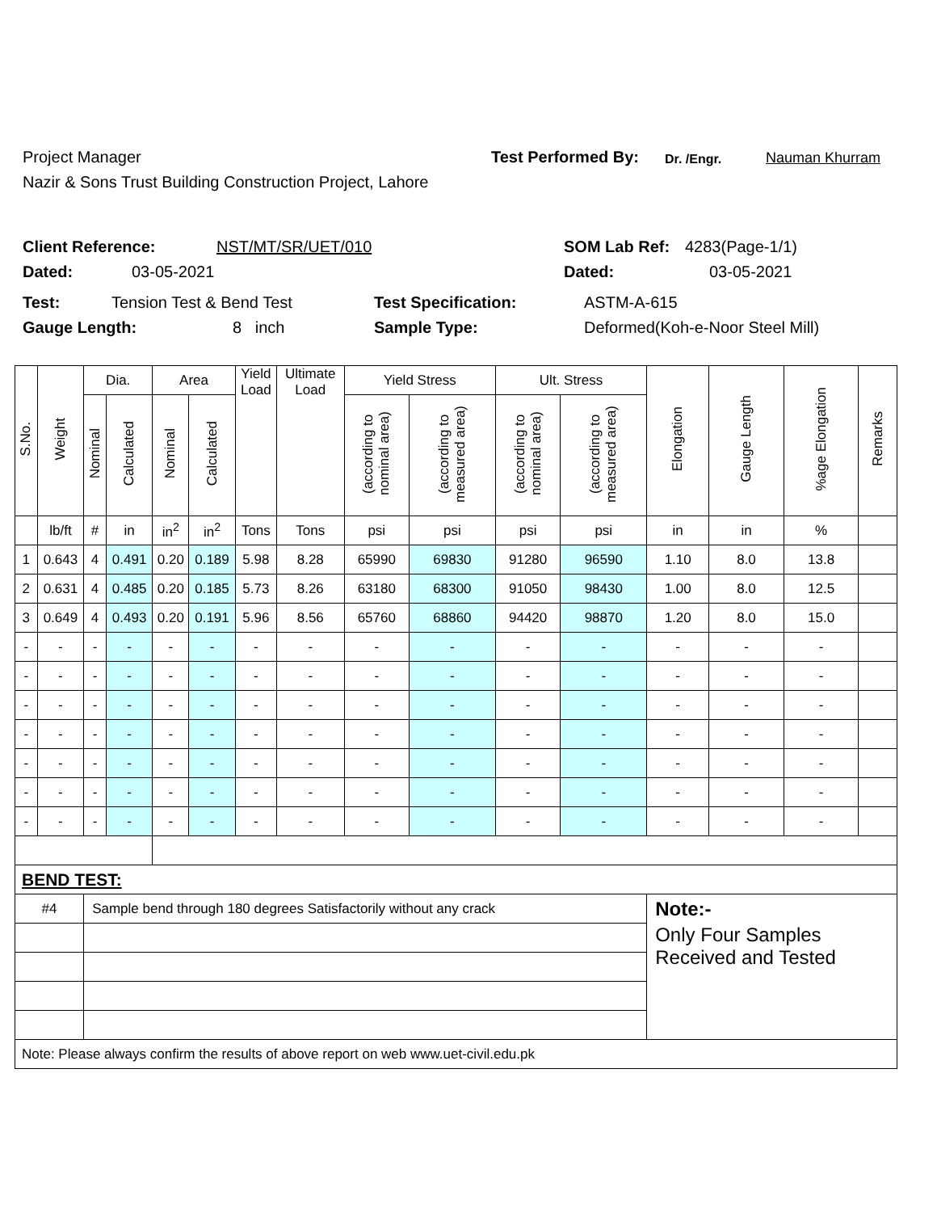Project Manager Test Performed By: Dr. /Engr. Nauman Khurram
Nazir & Sons Trust Building Construction Project, Lahore
Client Reference: NST/MT/SR/UET/010 SOM Lab Ref: 4283(Page-1/1)
Dated: 03-05-2021 Dated: 03-05-2021
Test: Tension Test & Bend Test Test Specification: ASTM-A-615
Gauge Length: 8 inch Sample Type: Deformed(Koh-e-Noor Steel Mill)
| S.No. | Weight | Dia. | | Area | | Yield Load | Ultimate Load | Yield Stress | | Ult. Stress | | Elongation | Gauge Length | %age Elongation | Remarks |
| --- | --- | --- | --- | --- | --- | --- | --- | --- | --- | --- | --- | --- | --- | --- | --- |
| | | Nominal | Calculated | Nominal | Calculated | | | (according to nominal area) | (according to measured area) | (according to nominal area) | (according to measured area) | | | | |
| | lb/ft | # | in | in<sup>2</sup> | in<sup>2</sup> | Tons | Tons | psi | psi | psi | psi | in | in | % | |
| 1 | 0.643 | 4 | 0.491 | 0.20 | 0.189 | 5.98 | 8.28 | 65990 | 69830 | 91280 | 96590 | 1.10 | 8.0 | 13.8 | |
| 2 | 0.631 | 4 | 0.485 | 0.20 | 0.185 | 5.73 | 8.26 | 63180 | 68300 | 91050 | 98430 | 1.00 | 8.0 | 12.5 | |
| 3 | 0.649 | 4 | 0.493 | 0.20 | 0.191 | 5.96 | 8.56 | 65760 | 68860 | 94420 | 98870 | 1.20 | 8.0 | 15.0 | |
| - | - | - | - | - | - | - | - | - | - | - | - | - | - | - | |
| - | - | - | - | - | - | - | - | - | - | - | - | - | - | - | |
| - | - | - | - | - | - | - | - | - | - | - | - | - | - | - | |
| - | - | - | - | - | - | - | - | - | - | - | - | - | - | - | |
| - | - | - | - | - | - | - | - | - | - | - | - | - | - | - | |
| - | - | - | - | - | - | - | - | - | - | - | - | - | - | - | |
| - | - | - | - | - | - | - | - | - | - | - | - | - | - | - | |
| BEND TEST: | | | | | | | | | | | | | | | |
| #4 | | Sample bend through 180 degrees Satisfactorily without any crack | | | | | | | | | | Note:- | | | |
| | | | | | | | | | | | | Only Four Samples Received and Tested | | | |
| Note: Please always confirm the results of above report on web www.uet-civil.edu.pk | | | | | | | | | | | | | | | |